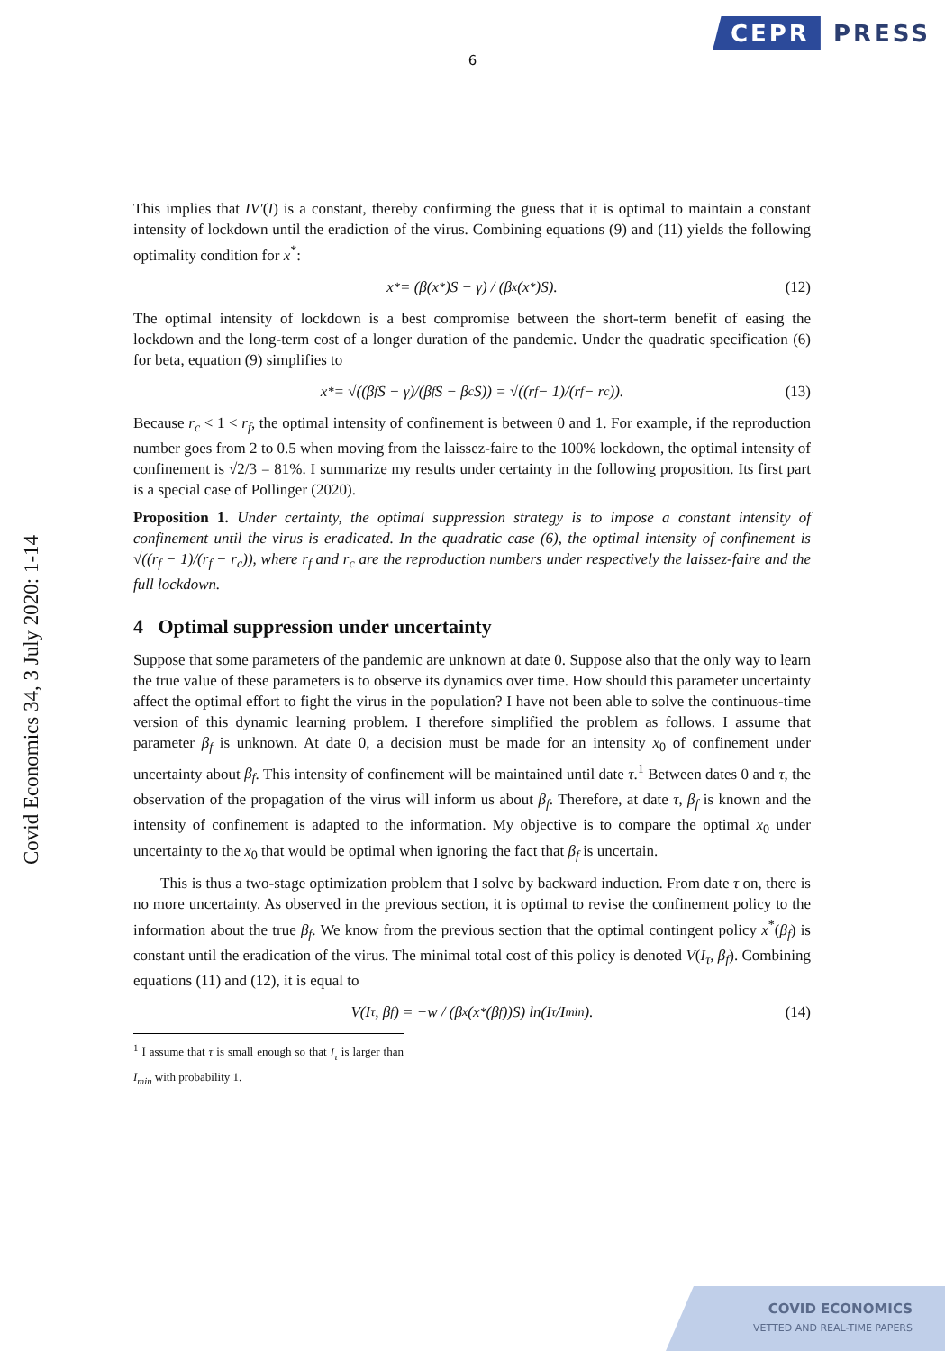CEPR PRESS
6
Covid Economics 34, 3 July 2020: 1-14
This implies that IV′(I) is a constant, thereby confirming the guess that it is optimal to maintain a constant intensity of lockdown until the eradiction of the virus. Combining equations (9) and (11) yields the following optimality condition for x<sup>*</sup>:
x<sup>*</sup> = (β(x<sup>*</sup>)S − γ) / (β<sub>x</sub>(x<sup>*</sup>)S). (12)
The optimal intensity of lockdown is a best compromise between the short-term benefit of easing the lockdown and the long-term cost of a longer duration of the pandemic. Under the quadratic specification (6) for beta, equation (9) simplifies to
x<sup>*</sup> = √((β<sub>f</sub>S − γ)/(β<sub>f</sub>S − β<sub>c</sub>S)) = √((r<sub>f</sub> − 1)/(r<sub>f</sub> − r<sub>c</sub>)). (13)
Because r<sub>c</sub> < 1 < r<sub>f</sub>, the optimal intensity of confinement is between 0 and 1. For example, if the reproduction number goes from 2 to 0.5 when moving from the laissez-faire to the 100% lockdown, the optimal intensity of confinement is √2/3 = 81%. I summarize my results under certainty in the following proposition. Its first part is a special case of Pollinger (2020).
Proposition 1. Under certainty, the optimal suppression strategy is to impose a constant intensity of confinement until the virus is eradicated. In the quadratic case (6), the optimal intensity of confinement is √((r<sub>f</sub> − 1)/(r<sub>f</sub> − r<sub>c</sub>)), where r<sub>f</sub> and r<sub>c</sub> are the reproduction numbers under respectively the laissez-faire and the full lockdown.
4 Optimal suppression under uncertainty
Suppose that some parameters of the pandemic are unknown at date 0. Suppose also that the only way to learn the true value of these parameters is to observe its dynamics over time. How should this parameter uncertainty affect the optimal effort to fight the virus in the population? I have not been able to solve the continuous-time version of this dynamic learning problem. I therefore simplified the problem as follows. I assume that parameter β<sub>f</sub> is unknown. At date 0, a decision must be made for an intensity x<sub>0</sub> of confinement under uncertainty about β<sub>f</sub>. This intensity of confinement will be maintained until date τ.<sup>1</sup> Between dates 0 and τ, the observation of the propagation of the virus will inform us about β<sub>f</sub>. Therefore, at date τ, β<sub>f</sub> is known and the intensity of confinement is adapted to the information. My objective is to compare the optimal x<sub>0</sub> under uncertainty to the x<sub>0</sub> that would be optimal when ignoring the fact that β<sub>f</sub> is uncertain.
This is thus a two-stage optimization problem that I solve by backward induction. From date τ on, there is no more uncertainty. As observed in the previous section, it is optimal to revise the confinement policy to the information about the true β<sub>f</sub>. We know from the previous section that the optimal contingent policy x<sup>*</sup>(β<sub>f</sub>) is constant until the eradication of the virus. The minimal total cost of this policy is denoted V(I<sub>τ</sub>, β<sub>f</sub>). Combining equations (11) and (12), it is equal to
V(I<sub>τ</sub>, β<sub>f</sub>) = −w / (β<sub>x</sub>(x<sup>*</sup>(β<sub>f</sub>))S) ln(I<sub>τ</sub>/I<sub>min</sub>). (14)
<sup>1</sup> I assume that τ is small enough so that I<sub>τ</sub> is larger than I<sub>min</sub> with probability 1.
COVID ECONOMICS
VETTED AND REAL-TIME PAPERS